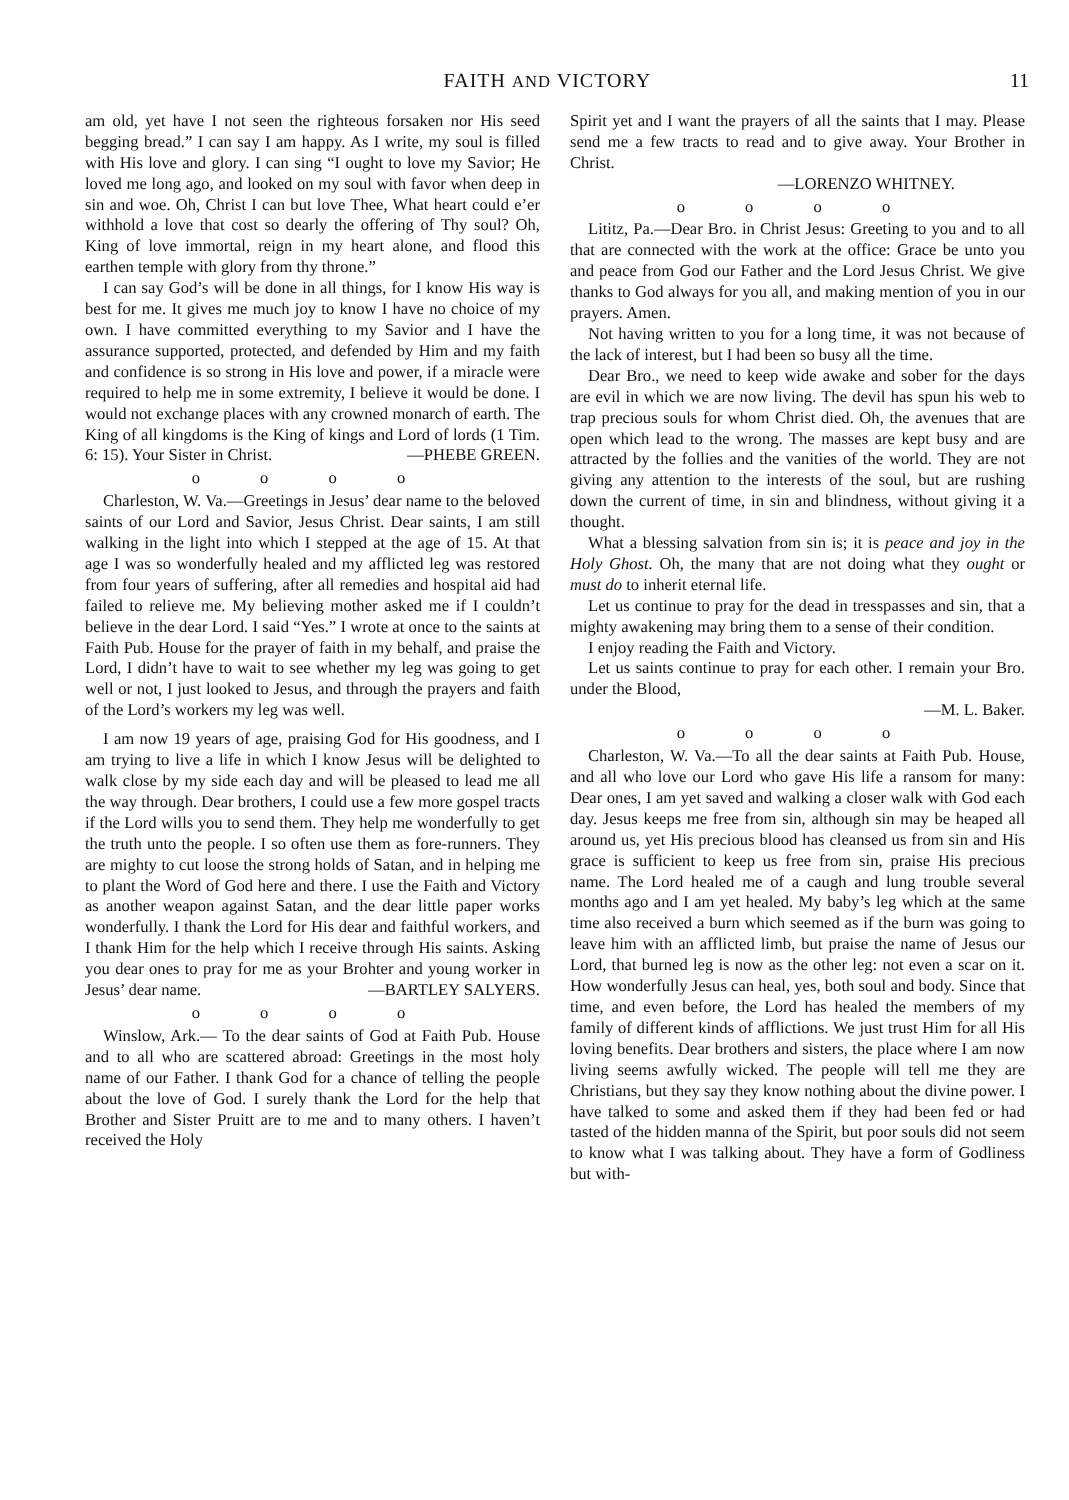FAITH AND VICTORY 11
am old, yet have I not seen the righteous forsaken nor His seed begging bread.” I can say I am happy. As I write, my soul is filled with His love and glory. I can sing “I ought to love my Savior; He loved me long ago, and looked on my soul with favor when deep in sin and woe. Oh, Christ I can but love Thee, What heart could e’er withhold a love that cost so dearly the offering of Thy soul? Oh, King of love immortal, reign in my heart alone, and flood this earthen temple with glory from thy throne.”
I can say God’s will be done in all things, for I know His way is best for me. It gives me much joy to know I have no choice of my own. I have committed everything to my Savior and I have the assurance supported, protected, and defended by Him and my faith and confidence is so strong in His love and power, if a miracle were required to help me in some extremity, I believe it would be done. I would not exchange places with any crowned monarch of earth. The King of all kingdoms is the King of kings and Lord of lords (1 Tim. 6: 15). Your Sister in Christ. —PHEBE GREEN.
o o o o
Charleston, W. Va.—Greetings in Jesus’ dear name to the beloved saints of our Lord and Savior, Jesus Christ. Dear saints, I am still walking in the light into which I stepped at the age of 15. At that age I was so wonderfully healed and my afflicted leg was restored from four years of suffering, after all remedies and hospital aid had failed to relieve me. My believing mother asked me if I couldn’t believe in the dear Lord. I said “Yes.” I wrote at once to the saints at Faith Pub. House for the prayer of faith in my behalf, and praise the Lord, I didn’t have to wait to see whether my leg was going to get well or not, I just looked to Jesus, and through the prayers and faith of the Lord’s workers my leg was well.
I am now 19 years of age, praising God for His goodness, and I am trying to live a life in which I know Jesus will be delighted to walk close by my side each day and will be pleased to lead me all the way through. Dear brothers, I could use a few more gospel tracts if the Lord wills you to send them. They help me wonderfully to get the truth unto the people. I so often use them as fore-runners. They are mighty to cut loose the strong holds of Satan, and in helping me to plant the Word of God here and there. I use the Faith and Victory as another weapon against Satan, and the dear little paper works wonderfully. I thank the Lord for His dear and faithful workers, and I thank Him for the help which I receive through His saints. Asking you dear ones to pray for me as your Brohter and young worker in Jesus’ dear name. —BARTLEY SALYERS.
o o o o
Winslow, Ark.— To the dear saints of God at Faith Pub. House and to all who are scattered abroad: Greetings in the most holy name of our Father. I thank God for a chance of telling the people about the love of God. I surely thank the Lord for the help that Brother and Sister Pruitt are to me and to many others. I haven’t received the Holy
Spirit yet and I want the prayers of all the saints that I may. Please send me a few tracts to read and to give away. Your Brother in Christ.
—LORENZO WHITNEY.
o o o o
Lititz, Pa.—Dear Bro. in Christ Jesus: Greeting to you and to all that are connected with the work at the office: Grace be unto you and peace from God our Father and the Lord Jesus Christ. We give thanks to God always for you all, and making mention of you in our prayers. Amen.
Not having written to you for a long time, it was not because of the lack of interest, but I had been so busy all the time.
Dear Bro., we need to keep wide awake and sober for the days are evil in which we are now living. The devil has spun his web to trap precious souls for whom Christ died. Oh, the avenues that are open which lead to the wrong. The masses are kept busy and are attracted by the follies and the vanities of the world. They are not giving any attention to the interests of the soul, but are rushing down the current of time, in sin and blindness, without giving it a thought.
What a blessing salvation from sin is; it is peace and joy in the Holy Ghost. Oh, the many that are not doing what they ought or must do to inherit eternal life.
Let us continue to pray for the dead in tresspasses and sin, that a mighty awakening may bring them to a sense of their condition.
I enjoy reading the Faith and Victory.
Let us saints continue to pray for each other. I remain your Bro. under the Blood,
—M. L. Baker.
o o o o
Charleston, W. Va.—To all the dear saints at Faith Pub. House, and all who love our Lord who gave His life a ransom for many: Dear ones, I am yet saved and walking a closer walk with God each day. Jesus keeps me free from sin, although sin may be heaped all around us, yet His precious blood has cleansed us from sin and His grace is sufficient to keep us free from sin, praise His precious name. The Lord healed me of a caugh and lung trouble several months ago and I am yet healed. My baby’s leg which at the same time also received a burn which seemed as if the burn was going to leave him with an afflicted limb, but praise the name of Jesus our Lord, that burned leg is now as the other leg: not even a scar on it. How wonderfully Jesus can heal, yes, both soul and body. Since that time, and even before, the Lord has healed the members of my family of different kinds of afflictions. We just trust Him for all His loving benefits. Dear brothers and sisters, the place where I am now living seems awfully wicked. The people will tell me they are Christians, but they say they know nothing about the divine power. I have talked to some and asked them if they had been fed or had tasted of the hidden manna of the Spirit, but poor souls did not seem to know what I was talking about. They have a form of Godliness but with-